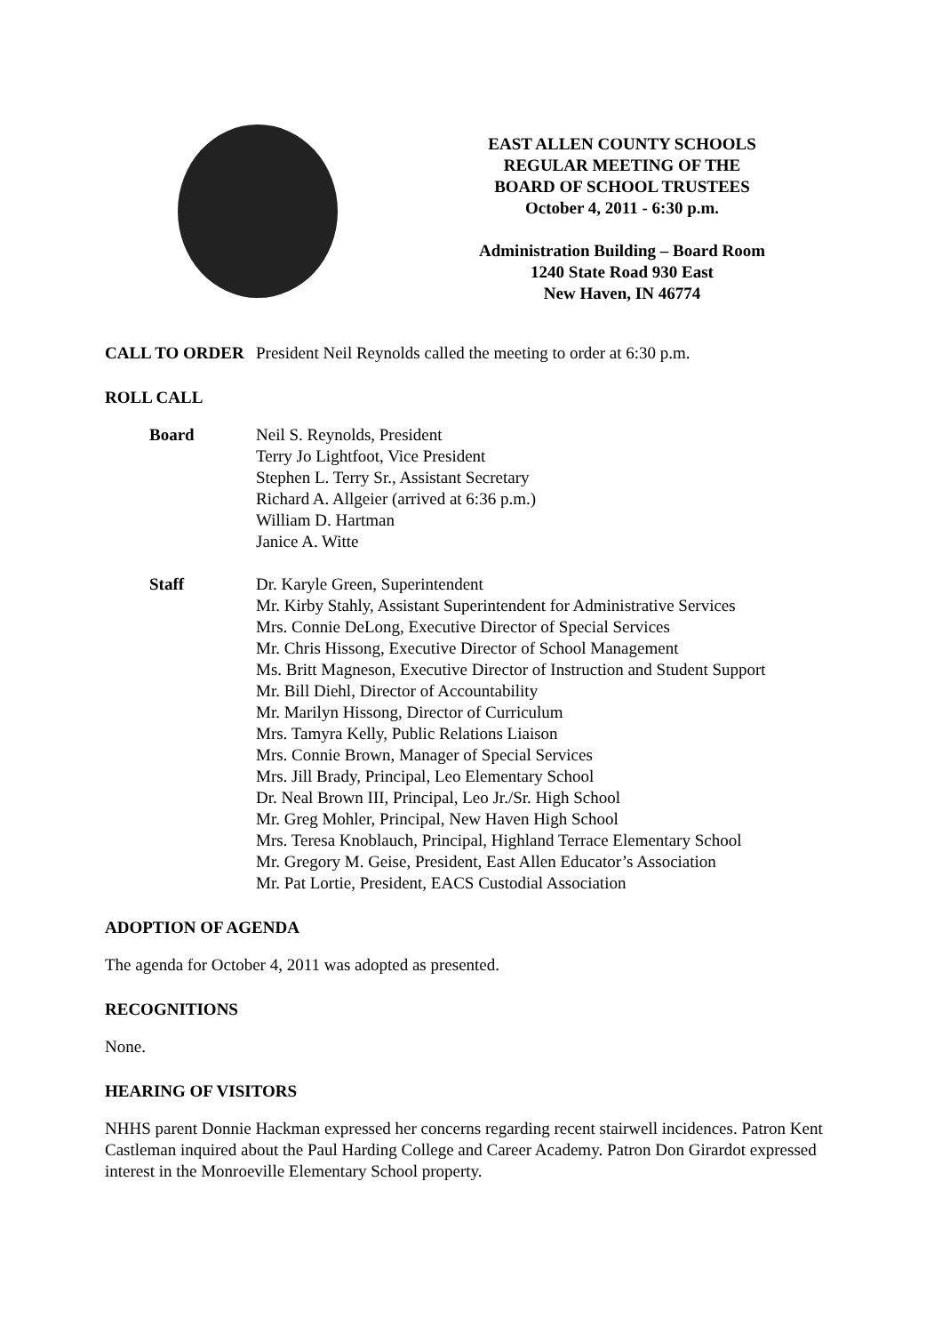EAST ALLEN COUNTY SCHOOLS
REGULAR MEETING OF THE
BOARD OF SCHOOL TRUSTEES
October 4, 2011 - 6:30 p.m.
Administration Building – Board Room
1240 State Road 930 East
New Haven, IN 46774
CALL TO ORDER President Neil Reynolds called the meeting to order at 6:30 p.m.
ROLL CALL
Board Neil S. Reynolds, President
Terry Jo Lightfoot, Vice President
Stephen L. Terry Sr., Assistant Secretary
Richard A. Allgeier (arrived at 6:36 p.m.)
William D. Hartman
Janice A. Witte
Staff Dr. Karyle Green, Superintendent
Mr. Kirby Stahly, Assistant Superintendent for Administrative Services
Mrs. Connie DeLong, Executive Director of Special Services
Mr. Chris Hissong, Executive Director of School Management
Ms. Britt Magneson, Executive Director of Instruction and Student Support
Mr. Bill Diehl, Director of Accountability
Mr. Marilyn Hissong, Director of Curriculum
Mrs. Tamyra Kelly, Public Relations Liaison
Mrs. Connie Brown, Manager of Special Services
Mrs. Jill Brady, Principal, Leo Elementary School
Dr. Neal Brown III, Principal, Leo Jr./Sr. High School
Mr. Greg Mohler, Principal, New Haven High School
Mrs. Teresa Knoblauch, Principal, Highland Terrace Elementary School
Mr. Gregory M. Geise, President, East Allen Educator’s Association
Mr. Pat Lortie, President, EACS Custodial Association
ADOPTION OF AGENDA
The agenda for October 4, 2011 was adopted as presented.
RECOGNITIONS
None.
HEARING OF VISITORS
NHHS parent Donnie Hackman expressed her concerns regarding recent stairwell incidences. Patron Kent Castleman inquired about the Paul Harding College and Career Academy. Patron Don Girardot expressed interest in the Monroeville Elementary School property.